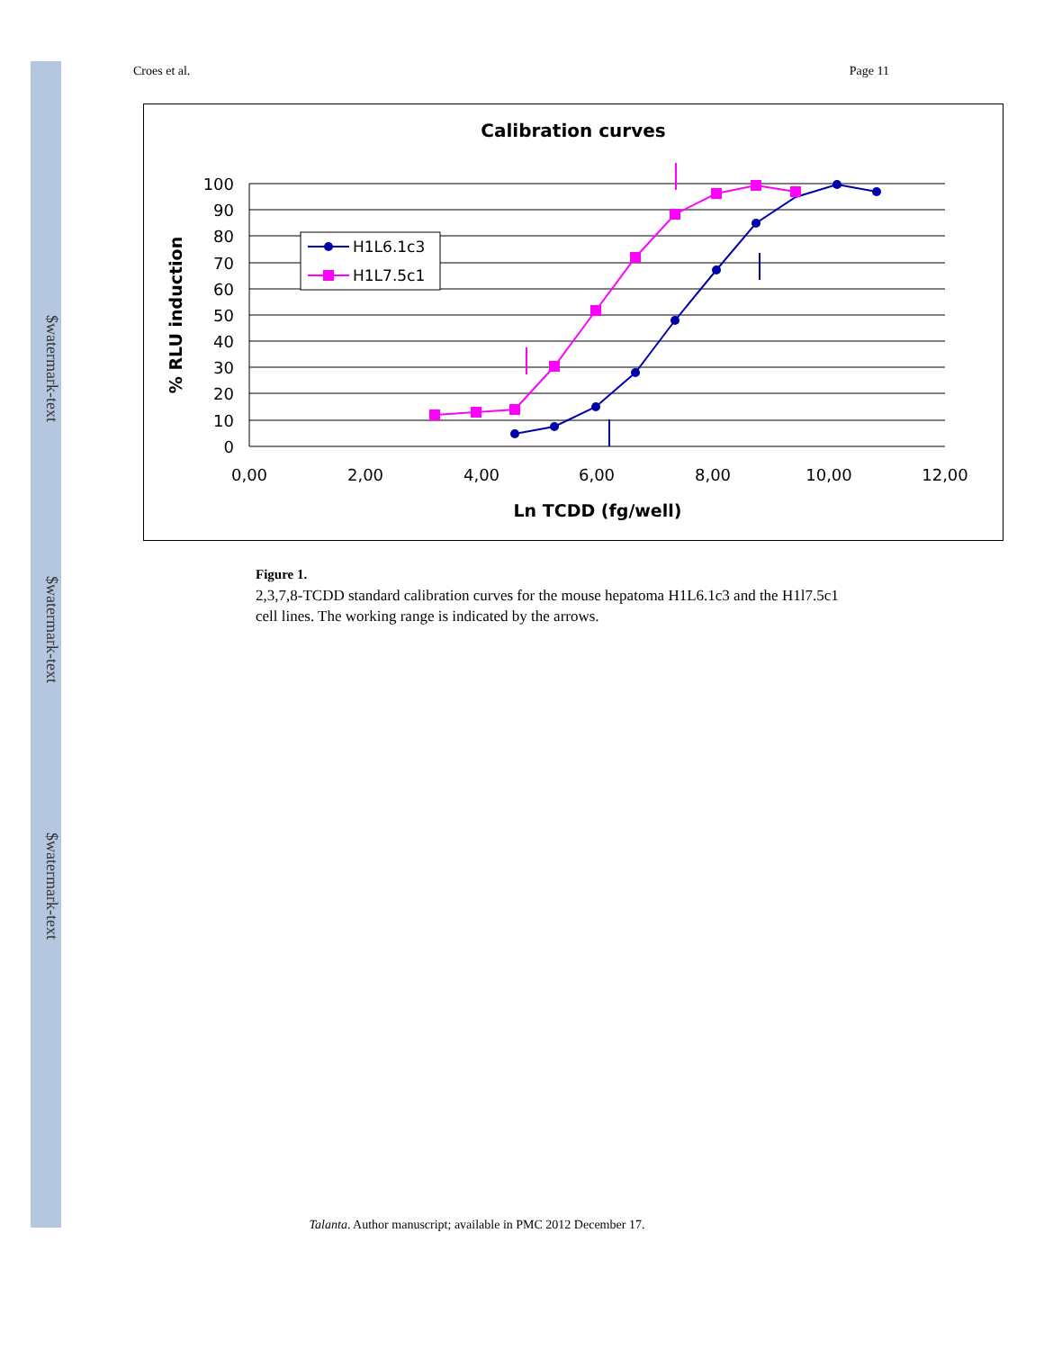$watermark-text
$watermark-text
$watermark-text
Croes et al. Page 11
Calibration curves
100
90
80
70
60
50
40
30
20
10
0
0,00
2,00
4,00
6,00
8,00
10,00
12,00
Ln TCDD (fg/well)
% RLU induction
H1L6.1c3
H1L7.5c1
Figure 1.
2,3,7,8-TCDD standard calibration curves for the mouse hepatoma H1L6.1c3 and the H1l7.5c1 cell lines. The working range is indicated by the arrows.
Talanta. Author manuscript; available in PMC 2012 December 17.